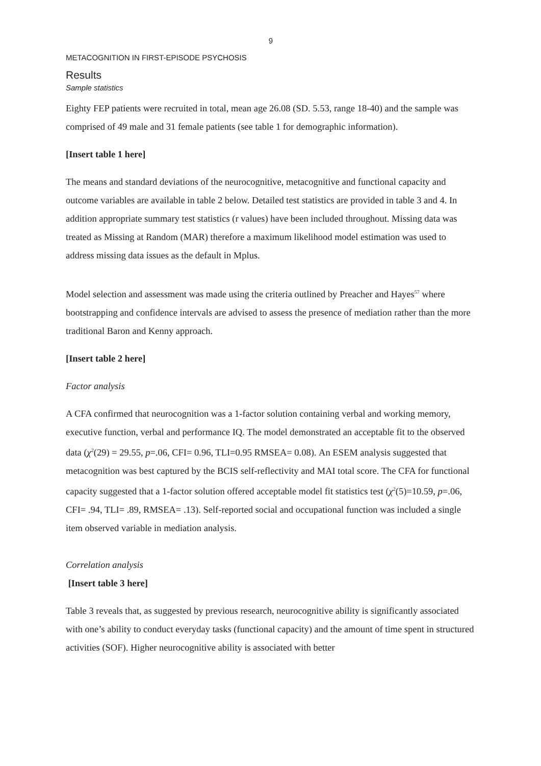9
METACOGNITION IN FIRST-EPISODE PSYCHOSIS
Results
Sample statistics
Eighty FEP patients were recruited in total, mean age 26.08 (SD. 5.53, range 18-40) and the sample was comprised of 49 male and 31 female patients (see table 1 for demographic information).
[Insert table 1 here]
The means and standard deviations of the neurocognitive, metacognitive and functional capacity and outcome variables are available in table 2 below. Detailed test statistics are provided in table 3 and 4. In addition appropriate summary test statistics (r values) have been included throughout. Missing data was treated as Missing at Random (MAR) therefore a maximum likelihood model estimation was used to address missing data issues as the default in Mplus.
Model selection and assessment was made using the criteria outlined by Preacher and Hayes<sup>57</sup> where bootstrapping and confidence intervals are advised to assess the presence of mediation rather than the more traditional Baron and Kenny approach.
[Insert table 2 here]
Factor analysis
A CFA confirmed that neurocognition was a 1-factor solution containing verbal and working memory, executive function, verbal and performance IQ. The model demonstrated an acceptable fit to the observed data (χ<sup>2</sup>(29) = 29.55, p=.06, CFI= 0.96, TLI=0.95 RMSEA= 0.08). An ESEM analysis suggested that metacognition was best captured by the BCIS self-reflectivity and MAI total score. The CFA for functional capacity suggested that a 1-factor solution offered acceptable model fit statistics test (χ<sup>2</sup>(5)=10.59, p=.06, CFI= .94, TLI= .89, RMSEA= .13). Self-reported social and occupational function was included a single item observed variable in mediation analysis.
Correlation analysis
[Insert table 3 here]
Table 3 reveals that, as suggested by previous research, neurocognitive ability is significantly associated with one’s ability to conduct everyday tasks (functional capacity) and the amount of time spent in structured activities (SOF). Higher neurocognitive ability is associated with better